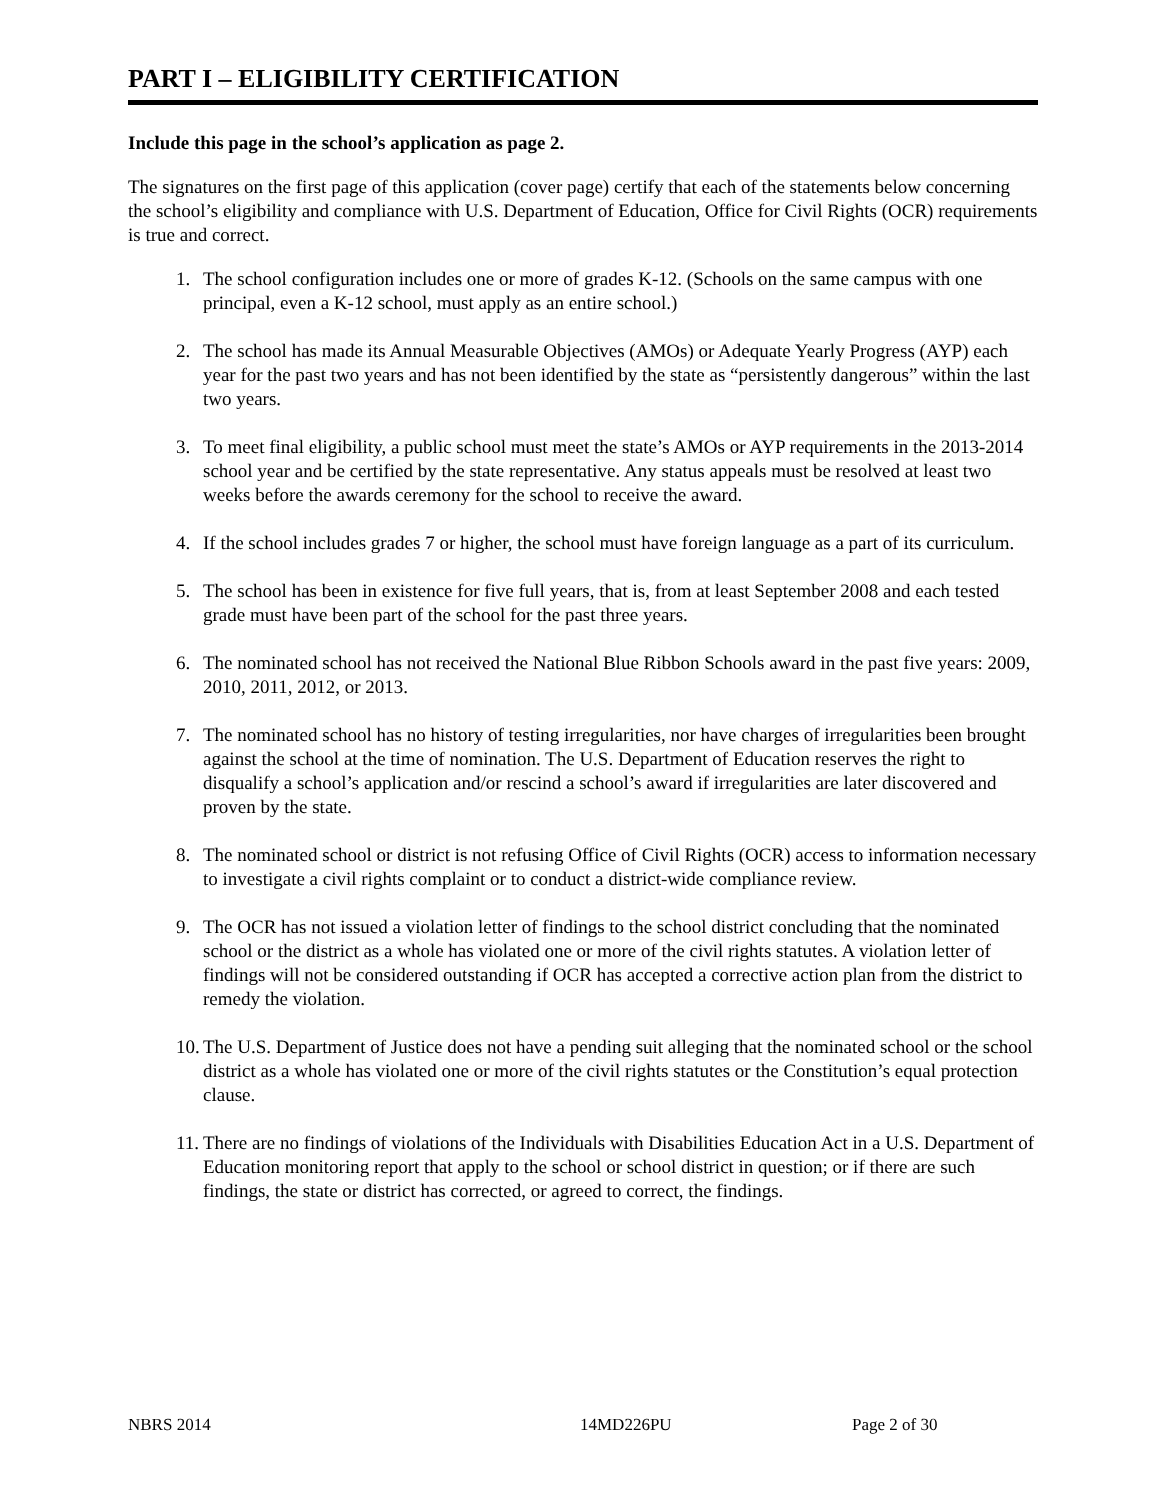PART I – ELIGIBILITY CERTIFICATION
Include this page in the school’s application as page 2.
The signatures on the first page of this application (cover page) certify that each of the statements below concerning the school’s eligibility and compliance with U.S. Department of Education, Office for Civil Rights (OCR) requirements is true and correct.
1. The school configuration includes one or more of grades K-12. (Schools on the same campus with one principal, even a K-12 school, must apply as an entire school.)
2. The school has made its Annual Measurable Objectives (AMOs) or Adequate Yearly Progress (AYP) each year for the past two years and has not been identified by the state as “persistently dangerous” within the last two years.
3. To meet final eligibility, a public school must meet the state’s AMOs or AYP requirements in the 2013-2014 school year and be certified by the state representative. Any status appeals must be resolved at least two weeks before the awards ceremony for the school to receive the award.
4. If the school includes grades 7 or higher, the school must have foreign language as a part of its curriculum.
5. The school has been in existence for five full years, that is, from at least September 2008 and each tested grade must have been part of the school for the past three years.
6. The nominated school has not received the National Blue Ribbon Schools award in the past five years: 2009, 2010, 2011, 2012, or 2013.
7. The nominated school has no history of testing irregularities, nor have charges of irregularities been brought against the school at the time of nomination. The U.S. Department of Education reserves the right to disqualify a school’s application and/or rescind a school’s award if irregularities are later discovered and proven by the state.
8. The nominated school or district is not refusing Office of Civil Rights (OCR) access to information necessary to investigate a civil rights complaint or to conduct a district-wide compliance review.
9. The OCR has not issued a violation letter of findings to the school district concluding that the nominated school or the district as a whole has violated one or more of the civil rights statutes. A violation letter of findings will not be considered outstanding if OCR has accepted a corrective action plan from the district to remedy the violation.
10. The U.S. Department of Justice does not have a pending suit alleging that the nominated school or the school district as a whole has violated one or more of the civil rights statutes or the Constitution’s equal protection clause.
11. There are no findings of violations of the Individuals with Disabilities Education Act in a U.S. Department of Education monitoring report that apply to the school or school district in question; or if there are such findings, the state or district has corrected, or agreed to correct, the findings.
NBRS 2014 14MD226PU Page 2 of 30